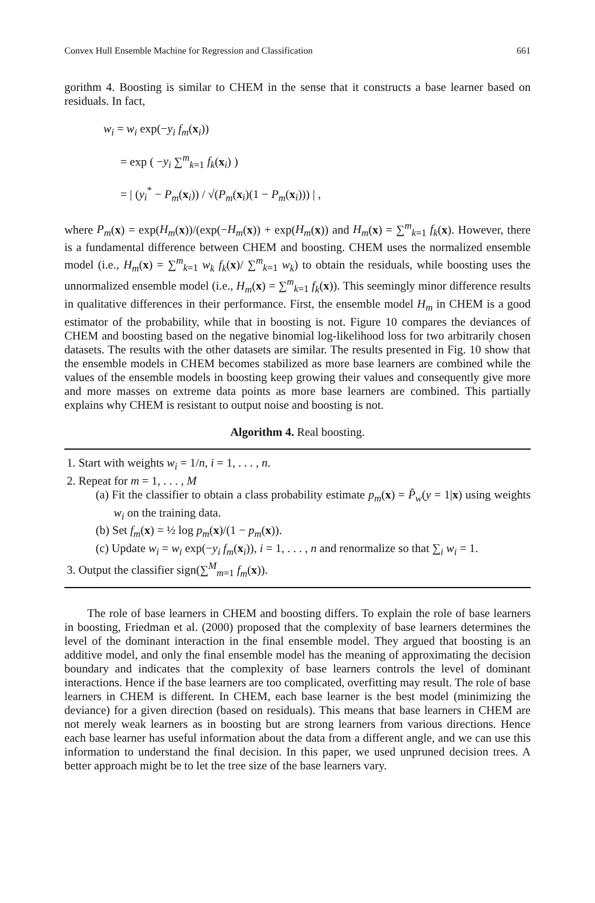Convex Hull Ensemble Machine for Regression and Classification 661
gorithm 4. Boosting is similar to CHEM in the sense that it constructs a base learner based on residuals. In fact,
w<sub>i</sub> = w<sub>i</sub> exp(−y<sub>i</sub> f<sub>m</sub>(x<sub>i</sub>))
= exp ( −y<sub>i</sub> ∑<sup>m</sup><sub>k=1</sub> f<sub>k</sub>(x<sub>i</sub>) )
= | (y<sub>i</sub><sup>*</sup> − P<sub>m</sub>(x<sub>i</sub>)) / √(P<sub>m</sub>(x<sub>i</sub>)(1 − P<sub>m</sub>(x<sub>i</sub>))) | ,
where P<sub>m</sub>(x) = exp(H<sub>m</sub>(x))/(exp(−H<sub>m</sub>(x)) + exp(H<sub>m</sub>(x)) and H<sub>m</sub>(x) = ∑<sup>m</sup><sub>k=1</sub> f<sub>k</sub>(x). However, there is a fundamental difference between CHEM and boosting. CHEM uses the normalized ensemble model (i.e., H<sub>m</sub>(x) = ∑<sup>m</sup><sub>k=1</sub> w<sub>k</sub> f<sub>k</sub>(x)/ ∑<sup>m</sup><sub>k=1</sub> w<sub>k</sub>) to obtain the residuals, while boosting uses the unnormalized ensemble model (i.e., H<sub>m</sub>(x) = ∑<sup>m</sup><sub>k=1</sub> f<sub>k</sub>(x)). This seemingly minor difference results in qualitative differences in their performance. First, the ensemble model H<sub>m</sub> in CHEM is a good estimator of the probability, while that in boosting is not. Figure 10 compares the deviances of CHEM and boosting based on the negative binomial log-likelihood loss for two arbitrarily chosen datasets. The results with the other datasets are similar. The results presented in Fig. 10 show that the ensemble models in CHEM becomes stabilized as more base learners are combined while the values of the ensemble models in boosting keep growing their values and consequently give more and more masses on extreme data points as more base learners are combined. This partially explains why CHEM is resistant to output noise and boosting is not.
Algorithm 4. Real boosting.
1. Start with weights w<sub>i</sub> = 1/n, i = 1, . . . , n.
2. Repeat for m = 1, . . . , M
(a) Fit the classifier to obtain a class probability estimate p<sub>m</sub>(x) = P̂<sub>w</sub>(y = 1|x) using weights w<sub>i</sub> on the training data.
(b) Set f<sub>m</sub>(x) = ½ log p<sub>m</sub>(x)/(1 − p<sub>m</sub>(x)).
(c) Update w<sub>i</sub> = w<sub>i</sub> exp(−y<sub>i</sub> f<sub>m</sub>(x<sub>i</sub>)), i = 1, . . . , n and renormalize so that ∑<sub>i</sub> w<sub>i</sub> = 1.
3. Output the classifier sign(∑<sup>M</sup><sub>m=1</sub> f<sub>m</sub>(x)).
The role of base learners in CHEM and boosting differs. To explain the role of base learners in boosting, Friedman et al. (2000) proposed that the complexity of base learners determines the level of the dominant interaction in the final ensemble model. They argued that boosting is an additive model, and only the final ensemble model has the meaning of approximating the decision boundary and indicates that the complexity of base learners controls the level of dominant interactions. Hence if the base learners are too complicated, overfitting may result. The role of base learners in CHEM is different. In CHEM, each base learner is the best model (minimizing the deviance) for a given direction (based on residuals). This means that base learners in CHEM are not merely weak learners as in boosting but are strong learners from various directions. Hence each base learner has useful information about the data from a different angle, and we can use this information to understand the final decision. In this paper, we used unpruned decision trees. A better approach might be to let the tree size of the base learners vary.